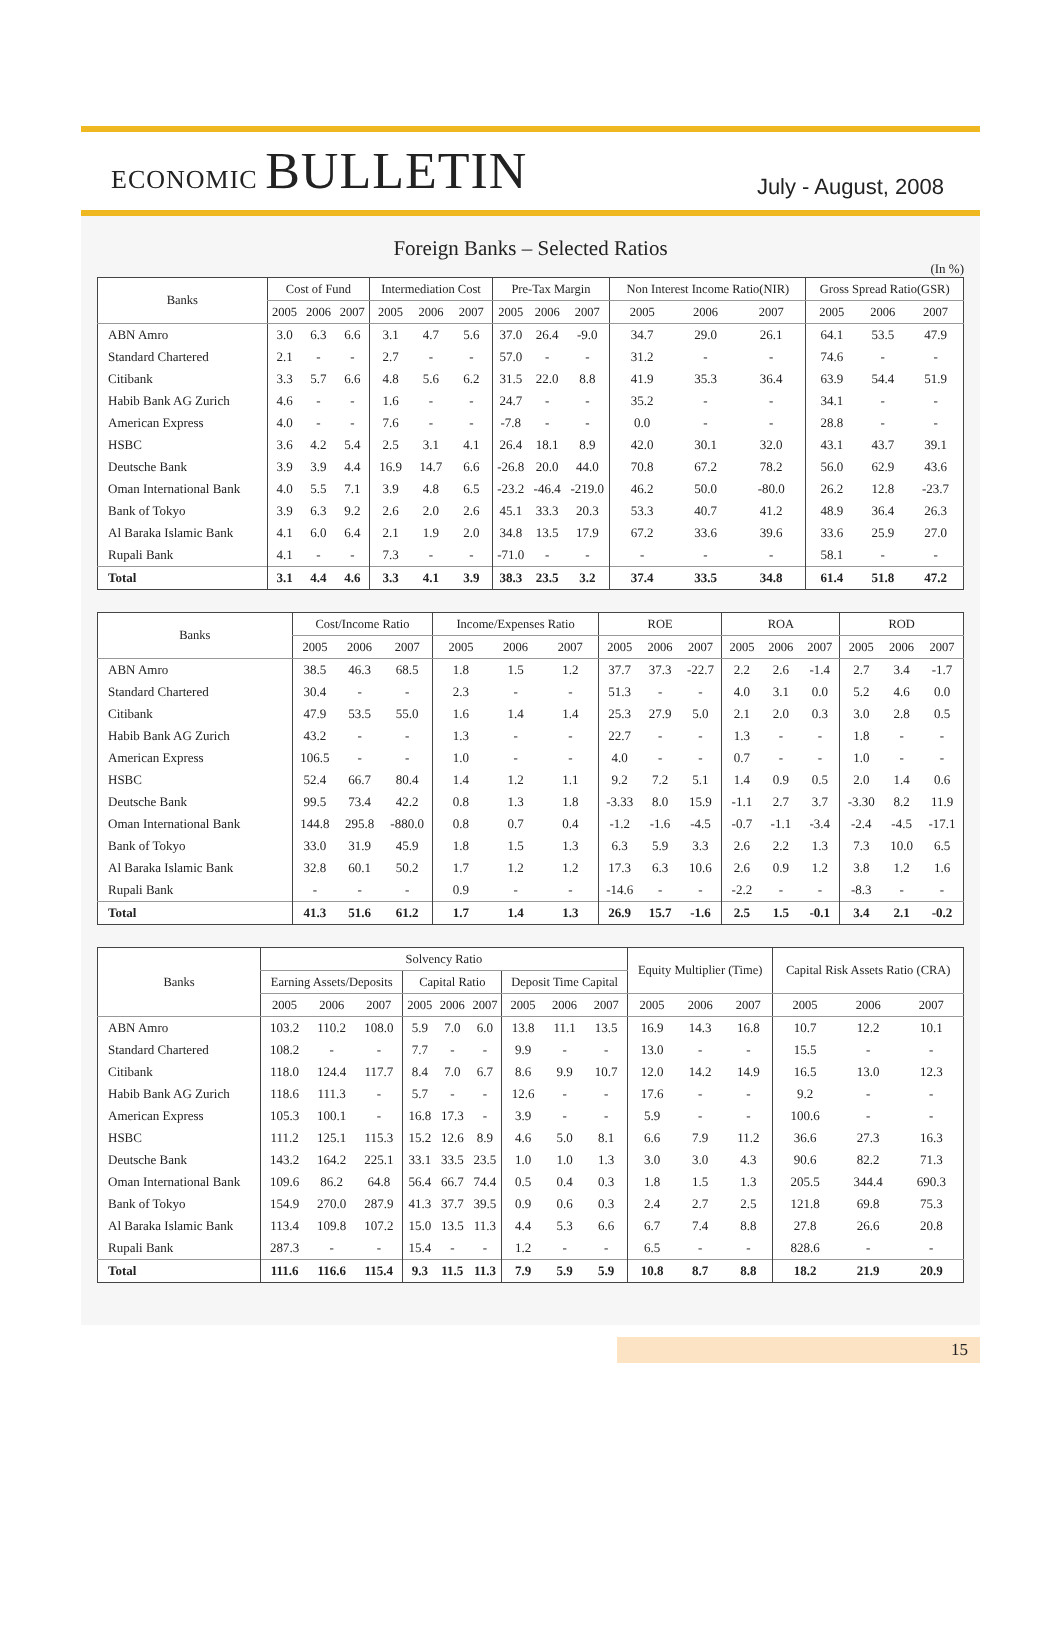ECONOMIC BULLETIN
July - August, 2008
Foreign Banks – Selected Ratios
(In %)
| Banks | Cost of Fund | | | Intermediation Cost | | | Pre-Tax Margin | | | Non Interest Income Ratio(NIR) | | | Gross Spread Ratio(GSR) | | |
| --- | --- | --- | --- | --- | --- | --- | --- | --- | --- | --- | --- | --- | --- | --- | --- |
| | 2005 | 2006 | 2007 | 2005 | 2006 | 2007 | 2005 | 2006 | 2007 | 2005 | 2006 | 2007 | 2005 | 2006 | 2007 |
| ABN Amro | 3.0 | 6.3 | 6.6 | 3.1 | 4.7 | 5.6 | 37.0 | 26.4 | -9.0 | 34.7 | 29.0 | 26.1 | 64.1 | 53.5 | 47.9 |
| Standard Chartered | 2.1 | - | - | 2.7 | - | - | 57.0 | - | - | 31.2 | - | - | 74.6 | - | - |
| Citibank | 3.3 | 5.7 | 6.6 | 4.8 | 5.6 | 6.2 | 31.5 | 22.0 | 8.8 | 41.9 | 35.3 | 36.4 | 63.9 | 54.4 | 51.9 |
| Habib Bank AG Zurich | 4.6 | - | - | 1.6 | - | - | 24.7 | - | - | 35.2 | - | - | 34.1 | - | - |
| American Express | 4.0 | - | - | 7.6 | - | - | -7.8 | - | - | 0.0 | - | - | 28.8 | - | - |
| HSBC | 3.6 | 4.2 | 5.4 | 2.5 | 3.1 | 4.1 | 26.4 | 18.1 | 8.9 | 42.0 | 30.1 | 32.0 | 43.1 | 43.7 | 39.1 |
| Deutsche Bank | 3.9 | 3.9 | 4.4 | 16.9 | 14.7 | 6.6 | -26.8 | 20.0 | 44.0 | 70.8 | 67.2 | 78.2 | 56.0 | 62.9 | 43.6 |
| Oman International Bank | 4.0 | 5.5 | 7.1 | 3.9 | 4.8 | 6.5 | -23.2 | -46.4 | -219.0 | 46.2 | 50.0 | -80.0 | 26.2 | 12.8 | -23.7 |
| Bank of Tokyo | 3.9 | 6.3 | 9.2 | 2.6 | 2.0 | 2.6 | 45.1 | 33.3 | 20.3 | 53.3 | 40.7 | 41.2 | 48.9 | 36.4 | 26.3 |
| Al Baraka Islamic Bank | 4.1 | 6.0 | 6.4 | 2.1 | 1.9 | 2.0 | 34.8 | 13.5 | 17.9 | 67.2 | 33.6 | 39.6 | 33.6 | 25.9 | 27.0 |
| Rupali Bank | 4.1 | - | - | 7.3 | - | - | -71.0 | - | - | - | - | - | 58.1 | - | - |
| Total | 3.1 | 4.4 | 4.6 | 3.3 | 4.1 | 3.9 | 38.3 | 23.5 | 3.2 | 37.4 | 33.5 | 34.8 | 61.4 | 51.8 | 47.2 |
| Banks | Cost/Income Ratio | | | Income/Expenses Ratio | | | ROE | | | ROA | | | ROD | | |
| --- | --- | --- | --- | --- | --- | --- | --- | --- | --- | --- | --- | --- | --- | --- | --- |
| | 2005 | 2006 | 2007 | 2005 | 2006 | 2007 | 2005 | 2006 | 2007 | 2005 | 2006 | 2007 | 2005 | 2006 | 2007 |
| ABN Amro | 38.5 | 46.3 | 68.5 | 1.8 | 1.5 | 1.2 | 37.7 | 37.3 | -22.7 | 2.2 | 2.6 | -1.4 | 2.7 | 3.4 | -1.7 |
| Standard Chartered | 30.4 | - | - | 2.3 | - | - | 51.3 | - | - | 4.0 | 3.1 | 0.0 | 5.2 | 4.6 | 0.0 |
| Citibank | 47.9 | 53.5 | 55.0 | 1.6 | 1.4 | 1.4 | 25.3 | 27.9 | 5.0 | 2.1 | 2.0 | 0.3 | 3.0 | 2.8 | 0.5 |
| Habib Bank AG Zurich | 43.2 | - | - | 1.3 | - | - | 22.7 | - | - | 1.3 | - | - | 1.8 | - | - |
| American Express | 106.5 | - | - | 1.0 | - | - | 4.0 | - | - | 0.7 | - | - | 1.0 | - | - |
| HSBC | 52.4 | 66.7 | 80.4 | 1.4 | 1.2 | 1.1 | 9.2 | 7.2 | 5.1 | 1.4 | 0.9 | 0.5 | 2.0 | 1.4 | 0.6 |
| Deutsche Bank | 99.5 | 73.4 | 42.2 | 0.8 | 1.3 | 1.8 | -3.33 | 8.0 | 15.9 | -1.1 | 2.7 | 3.7 | -3.30 | 8.2 | 11.9 |
| Oman International Bank | 144.8 | 295.8 | -880.0 | 0.8 | 0.7 | 0.4 | -1.2 | -1.6 | -4.5 | -0.7 | -1.1 | -3.4 | -2.4 | -4.5 | -17.1 |
| Bank of Tokyo | 33.0 | 31.9 | 45.9 | 1.8 | 1.5 | 1.3 | 6.3 | 5.9 | 3.3 | 2.6 | 2.2 | 1.3 | 7.3 | 10.0 | 6.5 |
| Al Baraka Islamic Bank | 32.8 | 60.1 | 50.2 | 1.7 | 1.2 | 1.2 | 17.3 | 6.3 | 10.6 | 2.6 | 0.9 | 1.2 | 3.8 | 1.2 | 1.6 |
| Rupali Bank | - | - | - | 0.9 | - | - | -14.6 | - | - | -2.2 | - | - | -8.3 | - | - |
| Total | 41.3 | 51.6 | 61.2 | 1.7 | 1.4 | 1.3 | 26.9 | 15.7 | -1.6 | 2.5 | 1.5 | -0.1 | 3.4 | 2.1 | -0.2 |
| Banks | Solvency Ratio | | | | | | | | | Equity Multiplier (Time) | | | Capital Risk Assets Ratio (CRA) | | |
| --- | --- | --- | --- | --- | --- | --- | --- | --- | --- | --- | --- | --- | --- | --- | --- |
| | Earning Assets/Deposits | | | Capital Ratio | | | Deposit Time Capital | | | | | | | | |
| | 2005 | 2006 | 2007 | 2005 | 2006 | 2007 | 2005 | 2006 | 2007 | 2005 | 2006 | 2007 | 2005 | 2006 | 2007 |
| ABN Amro | 103.2 | 110.2 | 108.0 | 5.9 | 7.0 | 6.0 | 13.8 | 11.1 | 13.5 | 16.9 | 14.3 | 16.8 | 10.7 | 12.2 | 10.1 |
| Standard Chartered | 108.2 | - | - | 7.7 | - | - | 9.9 | - | - | 13.0 | - | - | 15.5 | - | - |
| Citibank | 118.0 | 124.4 | 117.7 | 8.4 | 7.0 | 6.7 | 8.6 | 9.9 | 10.7 | 12.0 | 14.2 | 14.9 | 16.5 | 13.0 | 12.3 |
| Habib Bank AG Zurich | 118.6 | 111.3 | - | 5.7 | - | - | 12.6 | - | - | 17.6 | - | - | 9.2 | - | - |
| American Express | 105.3 | 100.1 | - | 16.8 | 17.3 | - | 3.9 | - | - | 5.9 | - | - | 100.6 | - | - |
| HSBC | 111.2 | 125.1 | 115.3 | 15.2 | 12.6 | 8.9 | 4.6 | 5.0 | 8.1 | 6.6 | 7.9 | 11.2 | 36.6 | 27.3 | 16.3 |
| Deutsche Bank | 143.2 | 164.2 | 225.1 | 33.1 | 33.5 | 23.5 | 1.0 | 1.0 | 1.3 | 3.0 | 3.0 | 4.3 | 90.6 | 82.2 | 71.3 |
| Oman International Bank | 109.6 | 86.2 | 64.8 | 56.4 | 66.7 | 74.4 | 0.5 | 0.4 | 0.3 | 1.8 | 1.5 | 1.3 | 205.5 | 344.4 | 690.3 |
| Bank of Tokyo | 154.9 | 270.0 | 287.9 | 41.3 | 37.7 | 39.5 | 0.9 | 0.6 | 0.3 | 2.4 | 2.7 | 2.5 | 121.8 | 69.8 | 75.3 |
| Al Baraka Islamic Bank | 113.4 | 109.8 | 107.2 | 15.0 | 13.5 | 11.3 | 4.4 | 5.3 | 6.6 | 6.7 | 7.4 | 8.8 | 27.8 | 26.6 | 20.8 |
| Rupali Bank | 287.3 | - | - | 15.4 | - | - | 1.2 | - | - | 6.5 | - | - | 828.6 | - | - |
| Total | 111.6 | 116.6 | 115.4 | 9.3 | 11.5 | 11.3 | 7.9 | 5.9 | 5.9 | 10.8 | 8.7 | 8.8 | 18.2 | 21.9 | 20.9 |
15